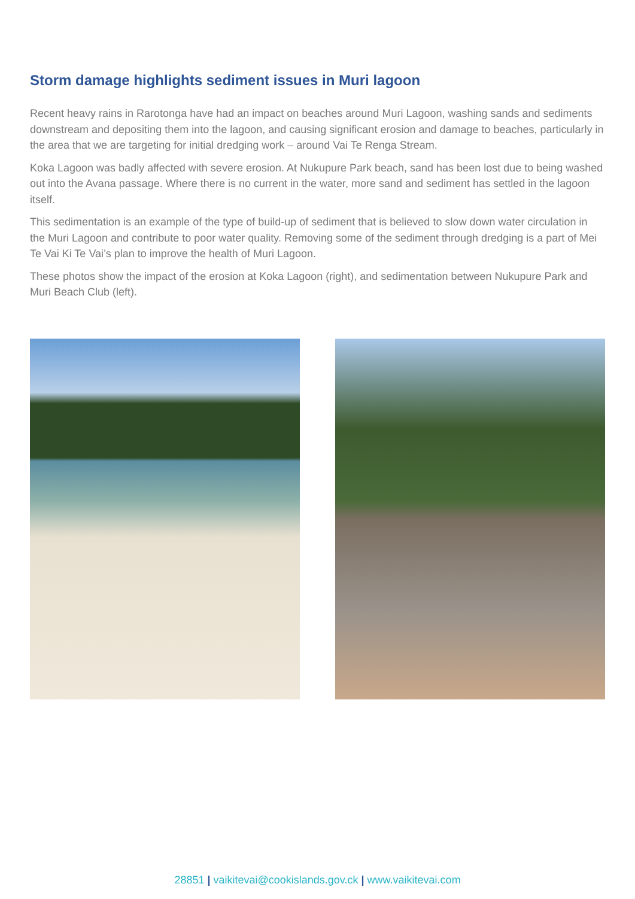Storm damage highlights sediment issues in Muri lagoon
Recent heavy rains in Rarotonga have had an impact on beaches around Muri Lagoon, washing sands and sediments downstream and depositing them into the lagoon, and causing significant erosion and damage to beaches, particularly in the area that we are targeting for initial dredging work – around Vai Te Renga Stream.
Koka Lagoon was badly affected with severe erosion. At Nukupure Park beach, sand has been lost due to being washed out into the Avana passage. Where there is no current in the water, more sand and sediment has settled in the lagoon itself.
This sedimentation is an example of the type of build-up of sediment that is believed to slow down water circulation in the Muri Lagoon and contribute to poor water quality. Removing some of the sediment through dredging is a part of Mei Te Vai Ki Te Vai’s plan to improve the health of Muri Lagoon.
These photos show the impact of the erosion at Koka Lagoon (right), and sedimentation between Nukupure Park and Muri Beach Club (left).
28851 | vaikitevai@cookislands.gov.ck | www.vaikitevai.com